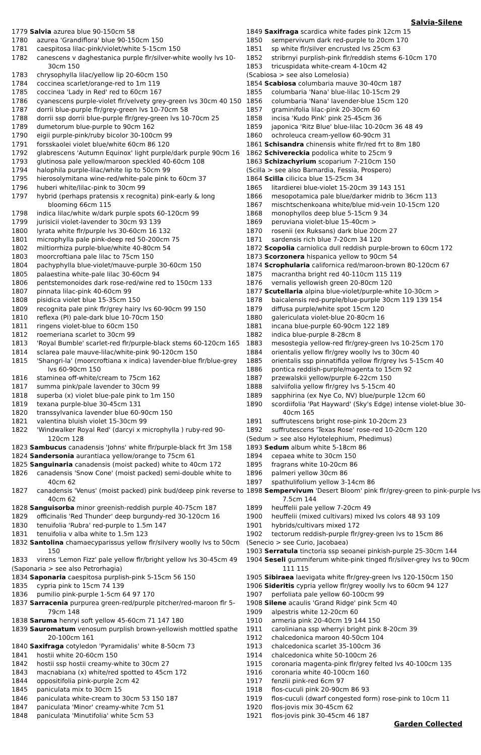Salvia-Silene
1779 Salvia azurea blue 90-150cm 58
1780 azurea 'Grandiflora' blue 90-150cm 150
1781 caespitosa lilac-pink/violet/white 5-15cm 150
1782 canescens v daghestanica purple flr/silver-white woolly lvs 10-30cm 150
1783 chrysophylla lilac/yellow lip 20-60cm 150
1784 coccinea scarlet/orange-red to 1m 119
1785 coccinea 'Lady in Red' red to 60cm 167
1786 cyanescens purple-violet flr/velvety grey-green lvs 30cm 40 150
1787 dorrii blue-purple flr/grey-green lvs 10-70cm 58
1788 dorrii ssp dorrii blue-purple flr/grey-green lvs 10-70cm 25
1789 dumetorum blue-purple to 90cm 162
1790 eigii purple-pink/ruby bicolor 30-100cm 99
1791 forsskaolei violet blue/white 60cm 86 120
1792 glabrescens 'Autumn Equinox' light purple/dark purple 90cm 16
1793 glutinosa pale yellow/maroon speckled 40-60cm 108
1794 halophila purple-lilac/white lip to 50cm 99
1795 hierosolymitana wine-red/white-pale pink to 60cm 37
1796 huberi white/lilac-pink to 30cm 99
1797 hybrid (perhaps pratensis x recognita) pink-early & long blooming 66cm 115
1798 indica lilac/white w/dark purple spots 60-120cm 99
1799 jurisicii violet-lavender to 30cm 93 139
1800 lyrata white flr/purple lvs 30-60cm 16 132
1801 microphylla pale pink-deep red 50-200cm 75
1802 miltiorrhiza purple-blue/white 40-80cm 54
1803 moorcroftiana pale lilac to 75cm 150
1804 pachyphylla blue-violet/mauve-purple 30-60cm 150
1805 palaestina white-pale lilac 30-60cm 94
1806 pentstemonoides dark rose-red/wine red to 150cm 133
1807 pinnata lilac-pink 40-60cm 99
1808 pisidica violet blue 15-35cm 150
1809 recognita pale pink flr/grey hairy lvs 60-90cm 99 150
1810 reflexa (PI) pale-dark blue 10-70cm 150
1811 ringens violet-blue to 60cm 150
1812 roemeriana scarlet to 30cm 99
1813 'Royal Bumble' scarlet-red flr/purple-black stems 60-120cm 165
1814 sclarea pale mauve-lilac/white-pink 90-120cm 150
1815 'Shangri-la' (moorcroftiana x indica) lavender-blue flr/blue-grey lvs 60-90cm 150
1816 staminea off-white/cream to 75cm 162
1817 summa pink/pale lavender to 30cm 99
1818 superba (x) violet blue-pale pink to 1m 150
1819 texana purple-blue 30-45cm 131
1820 transsylvanica lavender blue 60-90cm 150
1821 valentina bluish violet 15-30cm 99
1822 'Windwalker Royal Red' (darcyi x microphylla ) ruby-red 90-120cm 128
1823 Sambucus canadensis 'Johns' white flr/purple-black frt 3m 158
1824 Sandersonia aurantiaca yellow/orange to 75cm 61
1825 Sanguinaria canadensis (moist packed) white to 40cm 172
1826 canadensis 'Snow Cone' (moist packed) semi-double white to 40cm 62
1827 canadensis 'Venus' (moist packed) pink bud/deep pink reverse to 40cm 62
1828 Sanguisorba minor greenish-reddish purple 40-75cm 187
1829 officinalis 'Red Thunder' deep burgundy-red 30-120cm 16
1830 tenuifolia 'Rubra' red-purple to 1.5m 147
1831 tenuifolia v alba white to 1.5m 123
1832 Santolina chamaecyparissus yellow flr/silvery woolly lvs to 50cm 150
1833 virens 'Lemon Fizz' pale yellow flr/bright yellow lvs 30-45cm 49
(Saponaria > see also Petrorhagia)
1834 Saponaria caespitosa purplish-pink 5-15cm 56 150
1835 cypria pink to 15cm 74 139
1836 pumilio pink-purple 1-5cm 64 97 170
1837 Sarracenia purpurea green-red/purple pitcher/red-maroon flr 5-79cm 148
1838 Saruma henryi soft yellow 45-60cm 71 147 180
1839 Sauromatum venosum purplish brown-yellowish mottled spathe 20-100cm 161
1840 Saxifraga cotyledon 'Pyramidalis' white 8-50cm 73
1841 hostii white 20-60cm 150
1842 hostii ssp hostii creamy-white to 30cm 27
1843 macnabiana (x) white/red spotted to 45cm 172
1844 oppositifolia pink-purple 2cm 42
1845 paniculata mix to 30cm 15
1846 paniculata white-cream to 30cm 53 150 187
1847 paniculata 'Minor' creamy-white 7cm 51
1848 paniculata 'Minutifolia' white 5cm 53
1849 Saxifraga scardica white fades pink 12cm 15
1850 sempervivum dark red-purple to 20cm 170
1851 sp white flr/silver encrusted lvs 25cm 63
1852 stribrnyi purplish-pink flr/reddish stems 6-10cm 170
1853 tricuspidata white-cream 4-10cm 42
(Scabiosa > see also Lomelosia)
1854 Scabiosa columbaria mauve 30-40cm 187
1855 columbaria 'Nana' blue-lilac 10-15cm 29
1856 columbaria 'Nana' lavender-blue 15cm 120
1857 graminifolia lilac-pink 20-30cm 60
1858 incisa 'Kudo Pink' pink 25-45cm 36
1859 japonica 'Ritz Blue' blue-lilac 10-20cm 36 48 49
1860 ochroleuca cream-yellow 60-90cm 31
1861 Schisandra chinensis white flr/red frt to 8m 180
1862 Schivereckia podolica white to 25cm 9
1863 Schizachyrium scoparium 7-210cm 150
(Scilla > see also Barnardia, Fessia, Prospero)
1864 Scilla cilicica blue 15-25cm 34
1865 litardierei blue-violet 15-20cm 39 143 151
1866 mesopotamica pale blue/darker midrib to 36cm 113
1867 mischtschenkoana white/blue mid-vein 10-15cm 120
1868 monophyllos deep blue 5-15cm 9 34
1869 peruviana violet-blue 15-40cm >
1870 rosenii (ex Ruksans) dark blue 20cm 27
1871 sardensis rich blue 7-20cm 34 120
1872 Scopolia carniolica dull reddish purple-brown to 60cm 172
1873 Scorzonera hispanica yellow to 90cm 54
1874 Scrophularia californica red/maroon-brown 80-120cm 67
1875 macrantha bright red 40-110cm 115 119
1876 vernalis yellowish green 20-80cm 120
1877 Scutellaria alpina blue-violet/purple-white 10-30cm >
1878 baicalensis red-purple/blue-purple 30cm 119 139 154
1879 diffusa purple/white spot 15cm 120
1880 galericulata violet-blue 20-80cm 16
1881 incana blue-purple 60-90cm 122 189
1882 indica blue-purple 8-28cm 8
1883 mesostegia yellow-red flr/grey-green lvs 10-25cm 170
1884 orientalis yellow flr/grey woolly lvs to 30cm 40
1885 orientalis ssp pinnatifida yellow flr/grey lvs 5-15cm 40
1886 pontica reddish-purple/magenta to 15cm 92
1887 przewalskii yellow/purple 6-22cm 150
1888 salviifolia yellow flr/grey lvs 5-15cm 40
1889 sapphirina (ex Nye Co, NV) blue/purple 12cm 60
1890 scordiifolia 'Pat Hayward' (Sky's Edge) intense violet-blue 30-40cm 165
1891 suffrutescens bright rose-pink 10-20cm 23
1892 suffrutescens 'Texas Rose' rose-red 10-20cm 120
(Sedum > see also Hylotelephium, Phedimus)
1893 Sedum album white 5-18cm 86
1894 cepaea white to 30cm 150
1895 fragrans white 10-20cm 86
1896 palmeri yellow 30cm 86
1897 spathulifolium yellow 3-14cm 86
1898 Sempervivum 'Desert Bloom' pink flr/grey-green to pink-purple lvs 7.5cm 144
1899 heuffelii pale yellow 7-20cm 49
1900 heuffelii (mixed cultivars) mixed lvs colors 48 93 109
1901 hybrids/cultivars mixed 172
1902 tectorum reddish-purple flr/grey-green lvs to 15cm 86
(Senecio > see Curio, Jacobaea)
1903 Serratula tinctoria ssp seoanei pinkish-purple 25-30cm 144
1904 Seseli gummiferum white-pink tinged flr/silver-grey lvs to 90cm 111 115
1905 Sibiraea laevigata white flr/grey-green lvs 120-150cm 150
1906 Sideritis cypria yellow flr/grey woolly lvs to 60cm 94 127
1907 perfoliata pale yellow 60-100cm 99
1908 Silene acaulis 'Grand Ridge' pink 5cm 40
1909 alpestris white 12-20cm 60
1910 armeria pink 20-40cm 19 144 150
1911 caroliniana ssp wherryi bright pink 8-20cm 39
1912 chalcedonica maroon 40-50cm 104
1913 chalcedonica scarlet 35-100cm 36
1914 chalcedonica white 50-100cm 26
1915 coronaria magenta-pink flr/grey felted lvs 40-100cm 135
1916 coronaria white 40-100cm 160
1917 fenzlii pink-red 6cm 97
1918 flos-cuculi pink 20-90cm 86 93
1919 flos-cuculi (dwarf congested form) rose-pink to 10cm 11
1920 flos-jovis mix 30-45cm 62
1921 flos-jovis pink 30-45cm 46 187
Garden Collected